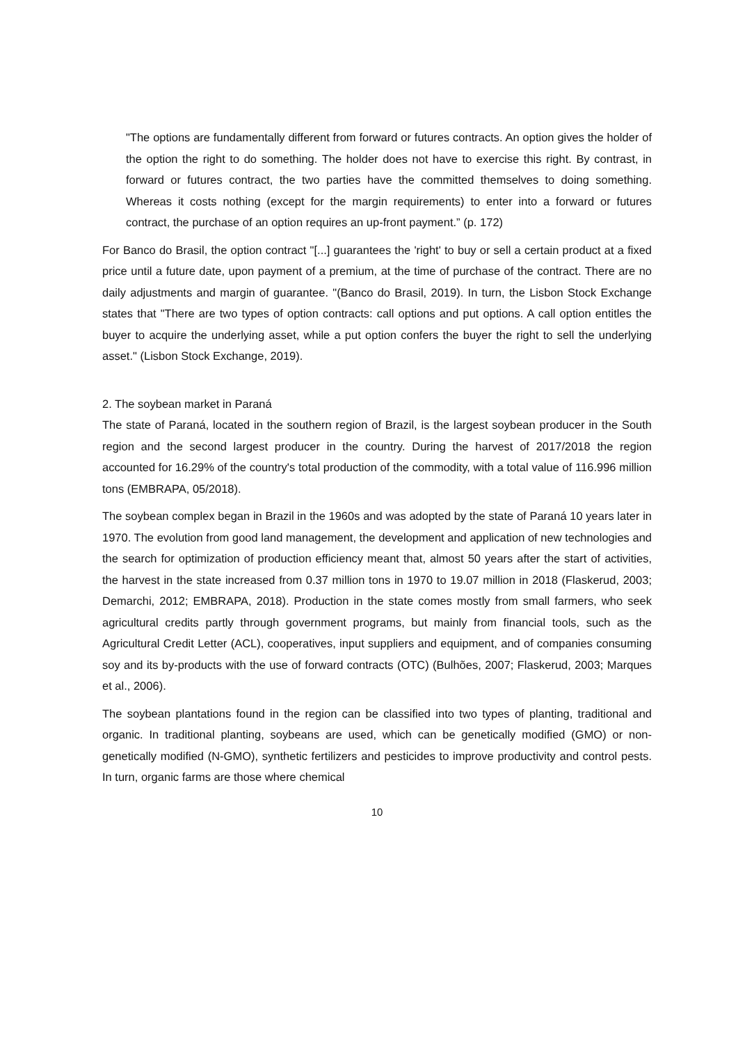"The options are fundamentally different from forward or futures contracts. An option gives the holder of the option the right to do something. The holder does not have to exercise this right. By contrast, in forward or futures contract, the two parties have the committed themselves to doing something. Whereas it costs nothing (except for the margin requirements) to enter into a forward or futures contract, the purchase of an option requires an up-front payment.” (p. 172)
For Banco do Brasil, the option contract "[...] guarantees the 'right' to buy or sell a certain product at a fixed price until a future date, upon payment of a premium, at the time of purchase of the contract. There are no daily adjustments and margin of guarantee. "(Banco do Brasil, 2019). In turn, the Lisbon Stock Exchange states that "There are two types of option contracts: call options and put options. A call option entitles the buyer to acquire the underlying asset, while a put option confers the buyer the right to sell the underlying asset." (Lisbon Stock Exchange, 2019).
2. The soybean market in Paraná
The state of Paraná, located in the southern region of Brazil, is the largest soybean producer in the South region and the second largest producer in the country. During the harvest of 2017/2018 the region accounted for 16.29% of the country's total production of the commodity, with a total value of 116.996 million tons (EMBRAPA, 05/2018).
The soybean complex began in Brazil in the 1960s and was adopted by the state of Paraná 10 years later in 1970. The evolution from good land management, the development and application of new technologies and the search for optimization of production efficiency meant that, almost 50 years after the start of activities, the harvest in the state increased from 0.37 million tons in 1970 to 19.07 million in 2018 (Flaskerud, 2003; Demarchi, 2012; EMBRAPA, 2018). Production in the state comes mostly from small farmers, who seek agricultural credits partly through government programs, but mainly from financial tools, such as the Agricultural Credit Letter (ACL), cooperatives, input suppliers and equipment, and of companies consuming soy and its by-products with the use of forward contracts (OTC) (Bulhões, 2007; Flaskerud, 2003; Marques et al., 2006).
The soybean plantations found in the region can be classified into two types of planting, traditional and organic. In traditional planting, soybeans are used, which can be genetically modified (GMO) or non-genetically modified (N-GMO), synthetic fertilizers and pesticides to improve productivity and control pests. In turn, organic farms are those where chemical
10